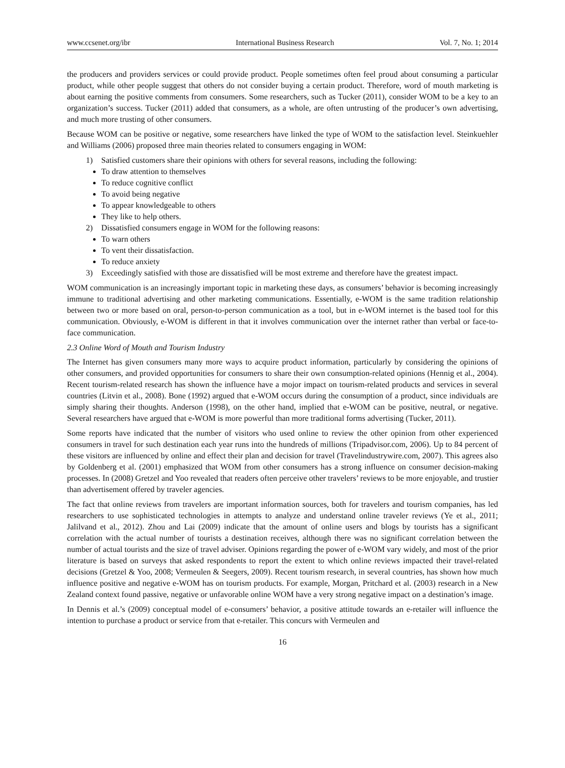www.ccsenet.org/ibr International Business Research Vol. 7, No. 1; 2014
the producers and providers services or could provide product. People sometimes often feel proud about consuming a particular product, while other people suggest that others do not consider buying a certain product. Therefore, word of mouth marketing is about earning the positive comments from consumers. Some researchers, such as Tucker (2011), consider WOM to be a key to an organization’s success. Tucker (2011) added that consumers, as a whole, are often untrusting of the producer’s own advertising, and much more trusting of other consumers.
Because WOM can be positive or negative, some researchers have linked the type of WOM to the satisfaction level. Steinkuehler and Williams (2006) proposed three main theories related to consumers engaging in WOM:
1) Satisfied customers share their opinions with others for several reasons, including the following:
To draw attention to themselves
To reduce cognitive conflict
To avoid being negative
To appear knowledgeable to others
They like to help others.
2) Dissatisfied consumers engage in WOM for the following reasons:
To warn others
To vent their dissatisfaction.
To reduce anxiety
3) Exceedingly satisfied with those are dissatisfied will be most extreme and therefore have the greatest impact.
WOM communication is an increasingly important topic in marketing these days, as consumers’ behavior is becoming increasingly immune to traditional advertising and other marketing communications. Essentially, e-WOM is the same tradition relationship between two or more based on oral, person-to-person communication as a tool, but in e-WOM internet is the based tool for this communication. Obviously, e-WOM is different in that it involves communication over the internet rather than verbal or face-to-face communication.
2.3 Online Word of Mouth and Tourism Industry
The Internet has given consumers many more ways to acquire product information, particularly by considering the opinions of other consumers, and provided opportunities for consumers to share their own consumption-related opinions (Hennig et al., 2004). Recent tourism-related research has shown the influence have a mojor impact on tourism-related products and services in several countries (Litvin et al., 2008). Bone (1992) argued that e-WOM occurs during the consumption of a product, since individuals are simply sharing their thoughts. Anderson (1998), on the other hand, implied that e-WOM can be positive, neutral, or negative. Several researchers have argued that e-WOM is more powerful than more traditional forms advertising (Tucker, 2011).
Some reports have indicated that the number of visitors who used online to review the other opinion from other experienced consumers in travel for such destination each year runs into the hundreds of millions (Tripadvisor.com, 2006). Up to 84 percent of these visitors are influenced by online and effect their plan and decision for travel (Travelindustrywire.com, 2007). This agrees also by Goldenberg et al. (2001) emphasized that WOM from other consumers has a strong influence on consumer decision-making processes. In (2008) Gretzel and Yoo revealed that readers often perceive other travelers’ reviews to be more enjoyable, and trustier than advertisement offered by traveler agencies.
The fact that online reviews from travelers are important information sources, both for travelers and tourism companies, has led researchers to use sophisticated technologies in attempts to analyze and understand online traveler reviews (Ye et al., 2011; Jalilvand et al., 2012). Zhou and Lai (2009) indicate that the amount of online users and blogs by tourists has a significant correlation with the actual number of tourists a destination receives, although there was no significant correlation between the number of actual tourists and the size of travel adviser. Opinions regarding the power of e-WOM vary widely, and most of the prior literature is based on surveys that asked respondents to report the extent to which online reviews impacted their travel-related decisions (Gretzel & Yoo, 2008; Vermeulen & Seegers, 2009). Recent tourism research, in several countries, has shown how much influence positive and negative e-WOM has on tourism products. For example, Morgan, Pritchard et al. (2003) research in a New Zealand context found passive, negative or unfavorable online WOM have a very strong negative impact on a destination’s image.
In Dennis et al.’s (2009) conceptual model of e-consumers’ behavior, a positive attitude towards an e-retailer will influence the intention to purchase a product or service from that e-retailer. This concurs with Vermeulen and
16